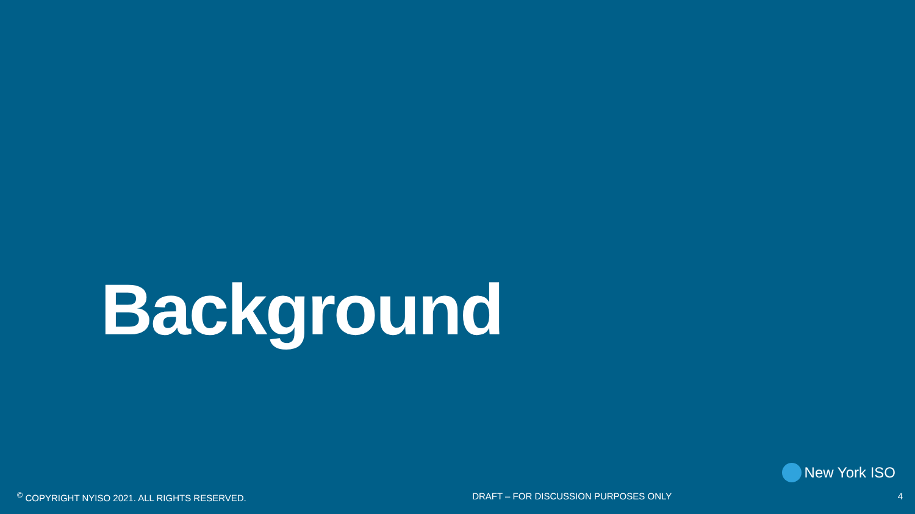Background
New York ISO
<sup>©</sup> COPYRIGHT NYISO 2021. ALL RIGHTS RESERVED.
DRAFT – FOR DISCUSSION PURPOSES ONLY
4